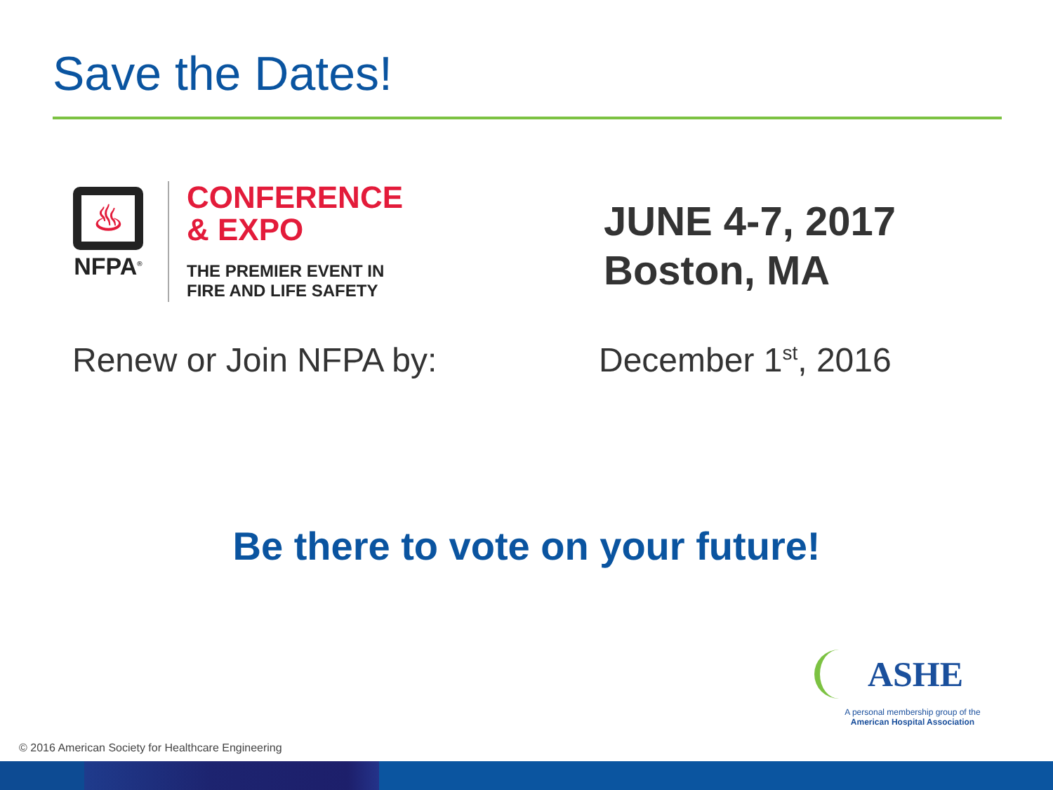Save the Dates!
♨
NFPA<sup>®</sup>
CONFERENCE
& EXPO
THE PREMIER EVENT IN
FIRE AND LIFE SAFETY
JUNE 4-7, 2017
Boston, MA
Renew or Join NFPA by: December 1<sup>st</sup>, 2016
Be there to vote on your future!
ASHE
A personal membership group of the
American Hospital Association
© 2016 American Society for Healthcare Engineering